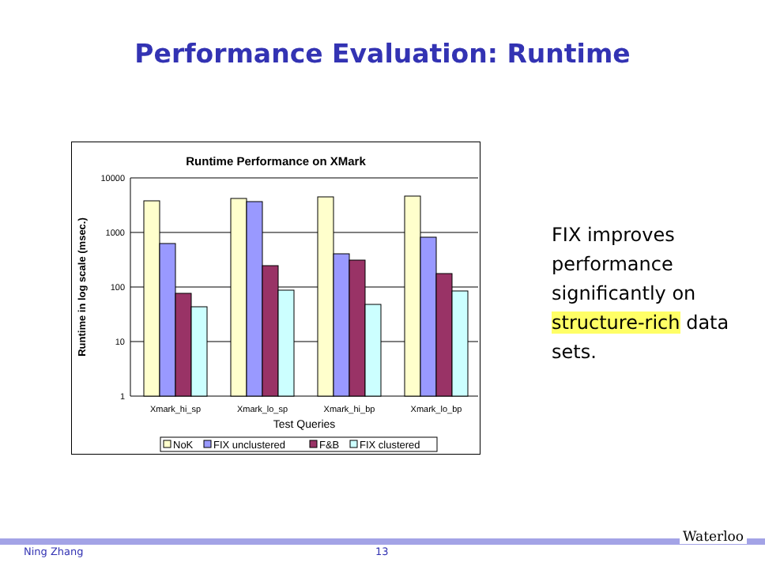Performance Evaluation: Runtime
Runtime Performance on XMark
10000
1000
100
10
1
Runtime in log scale (msec.)
Xmark_hi_sp
Xmark_lo_sp
Xmark_hi_bp
Xmark_lo_bp
Test Queries
NoK
FIX unclustered
F&B
FIX clustered
FIX improves performance significantly on structure-rich data sets.
Ning Zhang 13
Waterloo